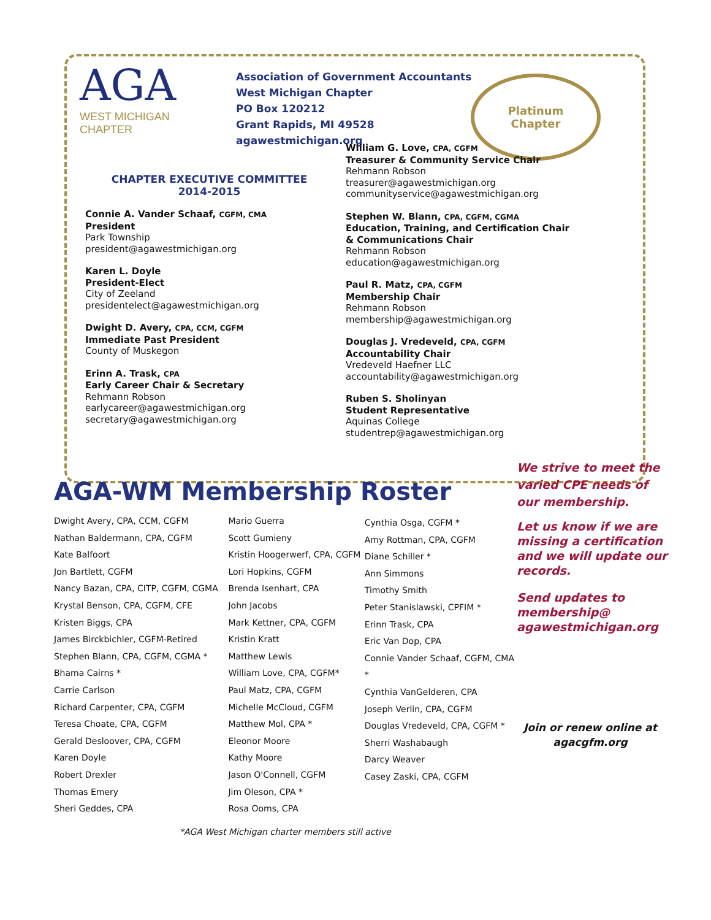AGA
WEST MICHIGAN
CHAPTER
Association of Government Accountants
West Michigan Chapter
PO Box 120212
Grant Rapids, MI 49528
agawestmichigan.org
Platinum
Chapter
CHAPTER EXECUTIVE COMMITTEE
2014-2015
Connie A. Vander Schaaf, CGFM, CMA
President
Park Township
president@agawestmichigan.org
Karen L. Doyle
President-Elect
City of Zeeland
presidentelect@agawestmichigan.org
Dwight D. Avery, CPA, CCM, CGFM
Immediate Past President
County of Muskegon
Erinn A. Trask, CPA
Early Career Chair & Secretary
Rehmann Robson
earlycareer@agawestmichigan.org
secretary@agawestmichigan.org
William G. Love, CPA, CGFM
Treasurer & Community Service Chair
Rehmann Robson
treasurer@agawestmichigan.org
communityservice@agawestmichigan.org
Stephen W. Blann, CPA, CGFM, CGMA
Education, Training, and Certification Chair
& Communications Chair
Rehmann Robson
education@agawestmichigan.org
Paul R. Matz, CPA, CGFM
Membership Chair
Rehmann Robson
membership@agawestmichigan.org
Douglas J. Vredeveld, CPA, CGFM
Accountability Chair
Vredeveld Haefner LLC
accountability@agawestmichigan.org
Ruben S. Sholinyan
Student Representative
Aquinas College
studentrep@agawestmichigan.org
AGA-WM Membership Roster
Dwight Avery, CPA, CCM, CGFM
Nathan Baldermann, CPA, CGFM
Kate Balfoort
Jon Bartlett, CGFM
Nancy Bazan, CPA, CITP, CGFM, CGMA
Krystal Benson, CPA, CGFM, CFE
Kristen Biggs, CPA
James Birckbichler, CGFM-Retired
Stephen Blann, CPA, CGFM, CGMA *
Bhama Cairns *
Carrie Carlson
Richard Carpenter, CPA, CGFM
Teresa Choate, CPA, CGFM
Gerald Desloover, CPA, CGFM
Karen Doyle
Robert Drexler
Thomas Emery
Sheri Geddes, CPA
Mario Guerra
Scott Gumieny
Kristin Hoogerwerf, CPA, CGFM
Lori Hopkins, CGFM
Brenda Isenhart, CPA
John Jacobs
Mark Kettner, CPA, CGFM
Kristin Kratt
Matthew Lewis
William Love, CPA, CGFM*
Paul Matz, CPA, CGFM
Michelle McCloud, CGFM
Matthew Mol, CPA *
Eleonor Moore
Kathy Moore
Jason O'Connell, CGFM
Jim Oleson, CPA *
Rosa Ooms, CPA
Cynthia Osga, CGFM *
Amy Rottman, CPA, CGFM
Diane Schiller *
Ann Simmons
Timothy Smith
Peter Stanislawski, CPFIM *
Erinn Trask, CPA
Eric Van Dop, CPA
Connie Vander Schaaf, CGFM, CMA *
Cynthia VanGelderen, CPA
Joseph Verlin, CPA, CGFM
Douglas Vredeveld, CPA, CGFM *
Sherri Washabaugh
Darcy Weaver
Casey Zaski, CPA, CGFM
*AGA West Michigan charter members still active
We strive to meet the varied CPE needs of our membership.
Let us know if we are missing a certification and we will update our records.
Send updates to membership@
agawestmichigan.org
Join or renew online at
agacgfm.org